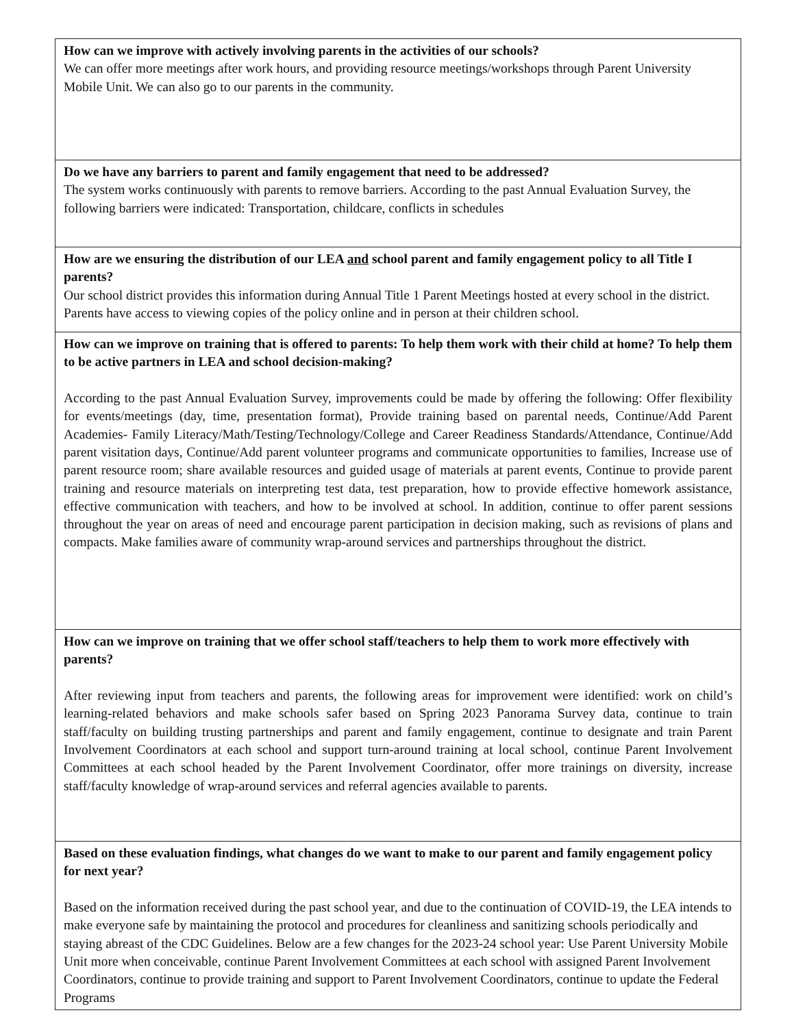| How can we improve with actively involving parents in the activities of our schools? We can offer more meetings after work hours, and providing resource meetings/workshops through Parent University Mobile Unit. We can also go to our parents in the community. |
| Do we have any barriers to parent and family engagement that need to be addressed? The system works continuously with parents to remove barriers. According to the past Annual Evaluation Survey, the following barriers were indicated: Transportation, childcare, conflicts in schedules |
| How are we ensuring the distribution of our LEA and school parent and family engagement policy to all Title I parents? Our school district provides this information during Annual Title 1 Parent Meetings hosted at every school in the district. Parents have access to viewing copies of the policy online and in person at their children school. |
| How can we improve on training that is offered to parents: To help them work with their child at home? To help them to be active partners in LEA and school decision-making? According to the past Annual Evaluation Survey, improvements could be made by offering the following: Offer flexibility for events/meetings (day, time, presentation format), Provide training based on parental needs, Continue/Add Parent Academies- Family Literacy/Math/Testing/Technology/College and Career Readiness Standards/Attendance, Continue/Add parent visitation days, Continue/Add parent volunteer programs and communicate opportunities to families, Increase use of parent resource room; share available resources and guided usage of materials at parent events, Continue to provide parent training and resource materials on interpreting test data, test preparation, how to provide effective homework assistance, effective communication with teachers, and how to be involved at school. In addition, continue to offer parent sessions throughout the year on areas of need and encourage parent participation in decision making, such as revisions of plans and compacts. Make families aware of community wrap-around services and partnerships throughout the district. |
| How can we improve on training that we offer school staff/teachers to help them to work more effectively with parents? After reviewing input from teachers and parents, the following areas for improvement were identified: work on child’s learning-related behaviors and make schools safer based on Spring 2023 Panorama Survey data, continue to train staff/faculty on building trusting partnerships and parent and family engagement, continue to designate and train Parent Involvement Coordinators at each school and support turn-around training at local school, continue Parent Involvement Committees at each school headed by the Parent Involvement Coordinator, offer more trainings on diversity, increase staff/faculty knowledge of wrap-around services and referral agencies available to parents. |
| Based on these evaluation findings, what changes do we want to make to our parent and family engagement policy for next year? Based on the information received during the past school year, and due to the continuation of COVID-19, the LEA intends to make everyone safe by maintaining the protocol and procedures for cleanliness and sanitizing schools periodically and staying abreast of the CDC Guidelines. Below are a few changes for the 2023-24 school year: Use Parent University Mobile Unit more when conceivable, continue Parent Involvement Committees at each school with assigned Parent Involvement Coordinators, continue to provide training and support to Parent Involvement Coordinators, continue to update the Federal Programs |